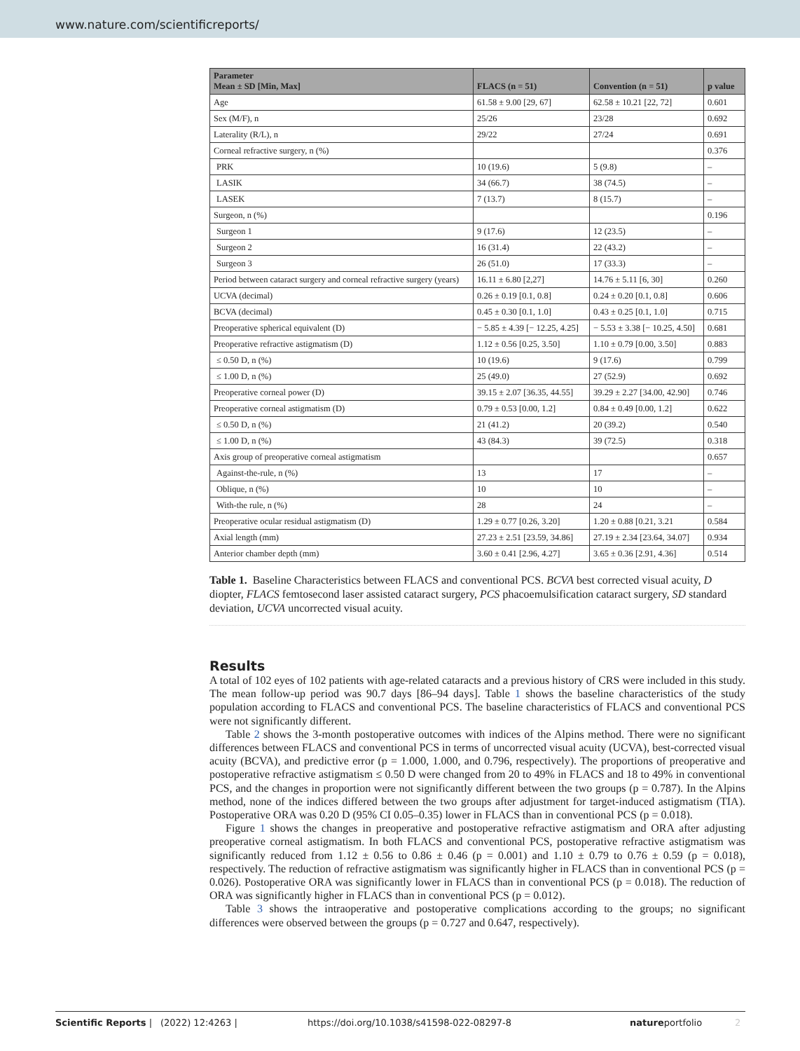www.nature.com/scientificreports/
| Parameter Mean ± SD [Min, Max] | FLACS (n = 51) | Convention (n = 51) | p value |
| --- | --- | --- | --- |
| Age | 61.58 ± 9.00 [29, 67] | 62.58 ± 10.21 [22, 72] | 0.601 |
| Sex (M/F), n | 25/26 | 23/28 | 0.692 |
| Laterality (R/L), n | 29/22 | 27/24 | 0.691 |
| Corneal refractive surgery, n (%) | | | 0.376 |
| PRK | 10 (19.6) | 5 (9.8) | – |
| LASIK | 34 (66.7) | 38 (74.5) | – |
| LASEK | 7 (13.7) | 8 (15.7) | – |
| Surgeon, n (%) | | | 0.196 |
| Surgeon 1 | 9 (17.6) | 12 (23.5) | – |
| Surgeon 2 | 16 (31.4) | 22 (43.2) | – |
| Surgeon 3 | 26 (51.0) | 17 (33.3) | – |
| Period between cataract surgery and corneal refractive surgery (years) | 16.11 ± 6.80 [2,27] | 14.76 ± 5.11 [6, 30] | 0.260 |
| UCVA (decimal) | 0.26 ± 0.19 [0.1, 0.8] | 0.24 ± 0.20 [0.1, 0.8] | 0.606 |
| BCVA (decimal) | 0.45 ± 0.30 [0.1, 1.0] | 0.43 ± 0.25 [0.1, 1.0] | 0.715 |
| Preoperative spherical equivalent (D) | − 5.85 ± 4.39 [− 12.25, 4.25] | − 5.53 ± 3.38 [− 10.25, 4.50] | 0.681 |
| Preoperative refractive astigmatism (D) | 1.12 ± 0.56 [0.25, 3.50] | 1.10 ± 0.79 [0.00, 3.50] | 0.883 |
| ≤ 0.50 D, n (%) | 10 (19.6) | 9 (17.6) | 0.799 |
| ≤ 1.00 D, n (%) | 25 (49.0) | 27 (52.9) | 0.692 |
| Preoperative corneal power (D) | 39.15 ± 2.07 [36.35, 44.55] | 39.29 ± 2.27 [34.00, 42.90] | 0.746 |
| Preoperative corneal astigmatism (D) | 0.79 ± 0.53 [0.00, 1.2] | 0.84 ± 0.49 [0.00, 1.2] | 0.622 |
| ≤ 0.50 D, n (%) | 21 (41.2) | 20 (39.2) | 0.540 |
| ≤ 1.00 D, n (%) | 43 (84.3) | 39 (72.5) | 0.318 |
| Axis group of preoperative corneal astigmatism | | | 0.657 |
| Against-the-rule, n (%) | 13 | 17 | – |
| Oblique, n (%) | 10 | 10 | – |
| With-the rule, n (%) | 28 | 24 | – |
| Preoperative ocular residual astigmatism (D) | 1.29 ± 0.77 [0.26, 3.20] | 1.20 ± 0.88 [0.21, 3.21 | 0.584 |
| Axial length (mm) | 27.23 ± 2.51 [23.59, 34.86] | 27.19 ± 2.34 [23.64, 34.07] | 0.934 |
| Anterior chamber depth (mm) | 3.60 ± 0.41 [2.96, 4.27] | 3.65 ± 0.36 [2.91, 4.36] | 0.514 |
Table 1. Baseline Characteristics between FLACS and conventional PCS. BCVA best corrected visual acuity, D diopter, FLACS femtosecond laser assisted cataract surgery, PCS phacoemulsification cataract surgery, SD standard deviation, UCVA uncorrected visual acuity.
Results
A total of 102 eyes of 102 patients with age-related cataracts and a previous history of CRS were included in this study. The mean follow-up period was 90.7 days [86–94 days]. Table 1 shows the baseline characteristics of the study population according to FLACS and conventional PCS. The baseline characteristics of FLACS and conventional PCS were not significantly different.
Table 2 shows the 3-month postoperative outcomes with indices of the Alpins method. There were no significant differences between FLACS and conventional PCS in terms of uncorrected visual acuity (UCVA), best-corrected visual acuity (BCVA), and predictive error (p = 1.000, 1.000, and 0.796, respectively). The proportions of preoperative and postoperative refractive astigmatism ≤ 0.50 D were changed from 20 to 49% in FLACS and 18 to 49% in conventional PCS, and the changes in proportion were not significantly different between the two groups (p = 0.787). In the Alpins method, none of the indices differed between the two groups after adjustment for target-induced astigmatism (TIA). Postoperative ORA was 0.20 D (95% CI 0.05–0.35) lower in FLACS than in conventional PCS (p = 0.018).
Figure 1 shows the changes in preoperative and postoperative refractive astigmatism and ORA after adjusting preoperative corneal astigmatism. In both FLACS and conventional PCS, postoperative refractive astigmatism was significantly reduced from 1.12 ± 0.56 to 0.86 ± 0.46 (p = 0.001) and 1.10 ± 0.79 to 0.76 ± 0.59 (p = 0.018), respectively. The reduction of refractive astigmatism was significantly higher in FLACS than in conventional PCS (p = 0.026). Postoperative ORA was significantly lower in FLACS than in conventional PCS (p = 0.018). The reduction of ORA was significantly higher in FLACS than in conventional PCS (p = 0.012).
Table 3 shows the intraoperative and postoperative complications according to the groups; no significant differences were observed between the groups (p = 0.727 and 0.647, respectively).
Scientific Reports | (2022) 12:4263 | https://doi.org/10.1038/s41598-022-08297-8 natureportfolio 2